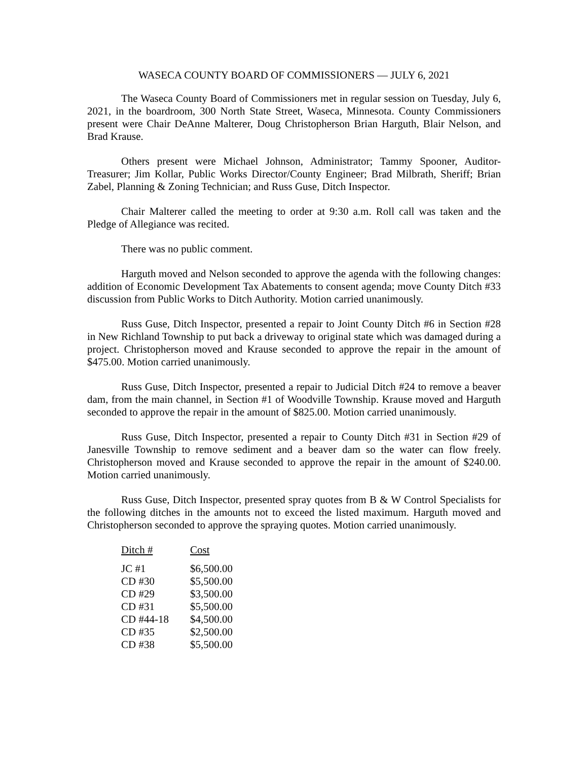WASECA COUNTY BOARD OF COMMISSIONERS — JULY 6, 2021
The Waseca County Board of Commissioners met in regular session on Tuesday, July 6, 2021, in the boardroom, 300 North State Street, Waseca, Minnesota. County Commissioners present were Chair DeAnne Malterer, Doug Christopherson Brian Harguth, Blair Nelson, and Brad Krause.
Others present were Michael Johnson, Administrator; Tammy Spooner, Auditor-Treasurer; Jim Kollar, Public Works Director/County Engineer; Brad Milbrath, Sheriff; Brian Zabel, Planning & Zoning Technician; and Russ Guse, Ditch Inspector.
Chair Malterer called the meeting to order at 9:30 a.m. Roll call was taken and the Pledge of Allegiance was recited.
There was no public comment.
Harguth moved and Nelson seconded to approve the agenda with the following changes: addition of Economic Development Tax Abatements to consent agenda; move County Ditch #33 discussion from Public Works to Ditch Authority. Motion carried unanimously.
Russ Guse, Ditch Inspector, presented a repair to Joint County Ditch #6 in Section #28 in New Richland Township to put back a driveway to original state which was damaged during a project. Christopherson moved and Krause seconded to approve the repair in the amount of $475.00. Motion carried unanimously.
Russ Guse, Ditch Inspector, presented a repair to Judicial Ditch #24 to remove a beaver dam, from the main channel, in Section #1 of Woodville Township. Krause moved and Harguth seconded to approve the repair in the amount of $825.00. Motion carried unanimously.
Russ Guse, Ditch Inspector, presented a repair to County Ditch #31 in Section #29 of Janesville Township to remove sediment and a beaver dam so the water can flow freely. Christopherson moved and Krause seconded to approve the repair in the amount of $240.00. Motion carried unanimously.
Russ Guse, Ditch Inspector, presented spray quotes from B & W Control Specialists for the following ditches in the amounts not to exceed the listed maximum. Harguth moved and Christopherson seconded to approve the spraying quotes. Motion carried unanimously.
| Ditch # | Cost |
| --- | --- |
| JC #1 | $6,500.00 |
| CD #30 | $5,500.00 |
| CD #29 | $3,500.00 |
| CD #31 | $5,500.00 |
| CD #44-18 | $4,500.00 |
| CD #35 | $2,500.00 |
| CD #38 | $5,500.00 |